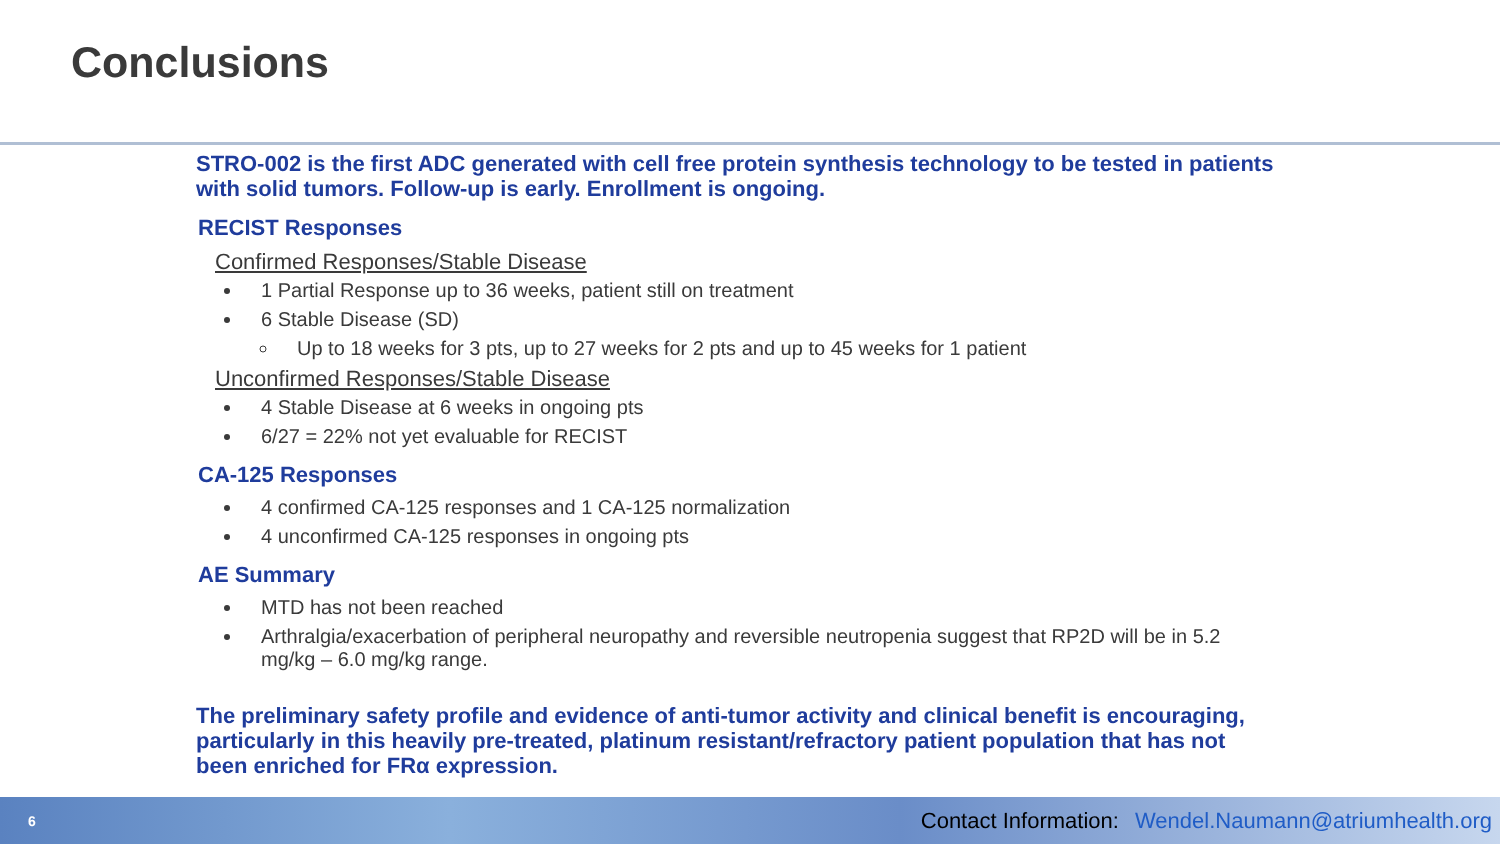Conclusions
STRO-002 is the first ADC generated with cell free protein synthesis technology to be tested in patients with solid tumors. Follow-up is early. Enrollment is ongoing.
RECIST Responses
Confirmed Responses/Stable Disease
1 Partial Response up to 36 weeks, patient still on treatment
6 Stable Disease (SD)
Up to 18 weeks for 3 pts, up to 27 weeks for 2 pts and up to 45 weeks for 1 patient
Unconfirmed Responses/Stable Disease
4 Stable Disease at 6 weeks in ongoing pts
6/27 = 22% not yet evaluable for RECIST
CA-125 Responses
4 confirmed CA-125 responses and 1 CA-125 normalization
4 unconfirmed CA-125 responses in ongoing pts
AE Summary
MTD has not been reached
Arthralgia/exacerbation of peripheral neuropathy and reversible neutropenia suggest that RP2D will be in 5.2 mg/kg – 6.0 mg/kg range.
The preliminary safety profile and evidence of anti-tumor activity and clinical benefit is encouraging, particularly in this heavily pre-treated, platinum resistant/refractory patient population that has not been enriched for FRα expression.
6 Contact Information: Wendel.Naumann@atriumhealth.org